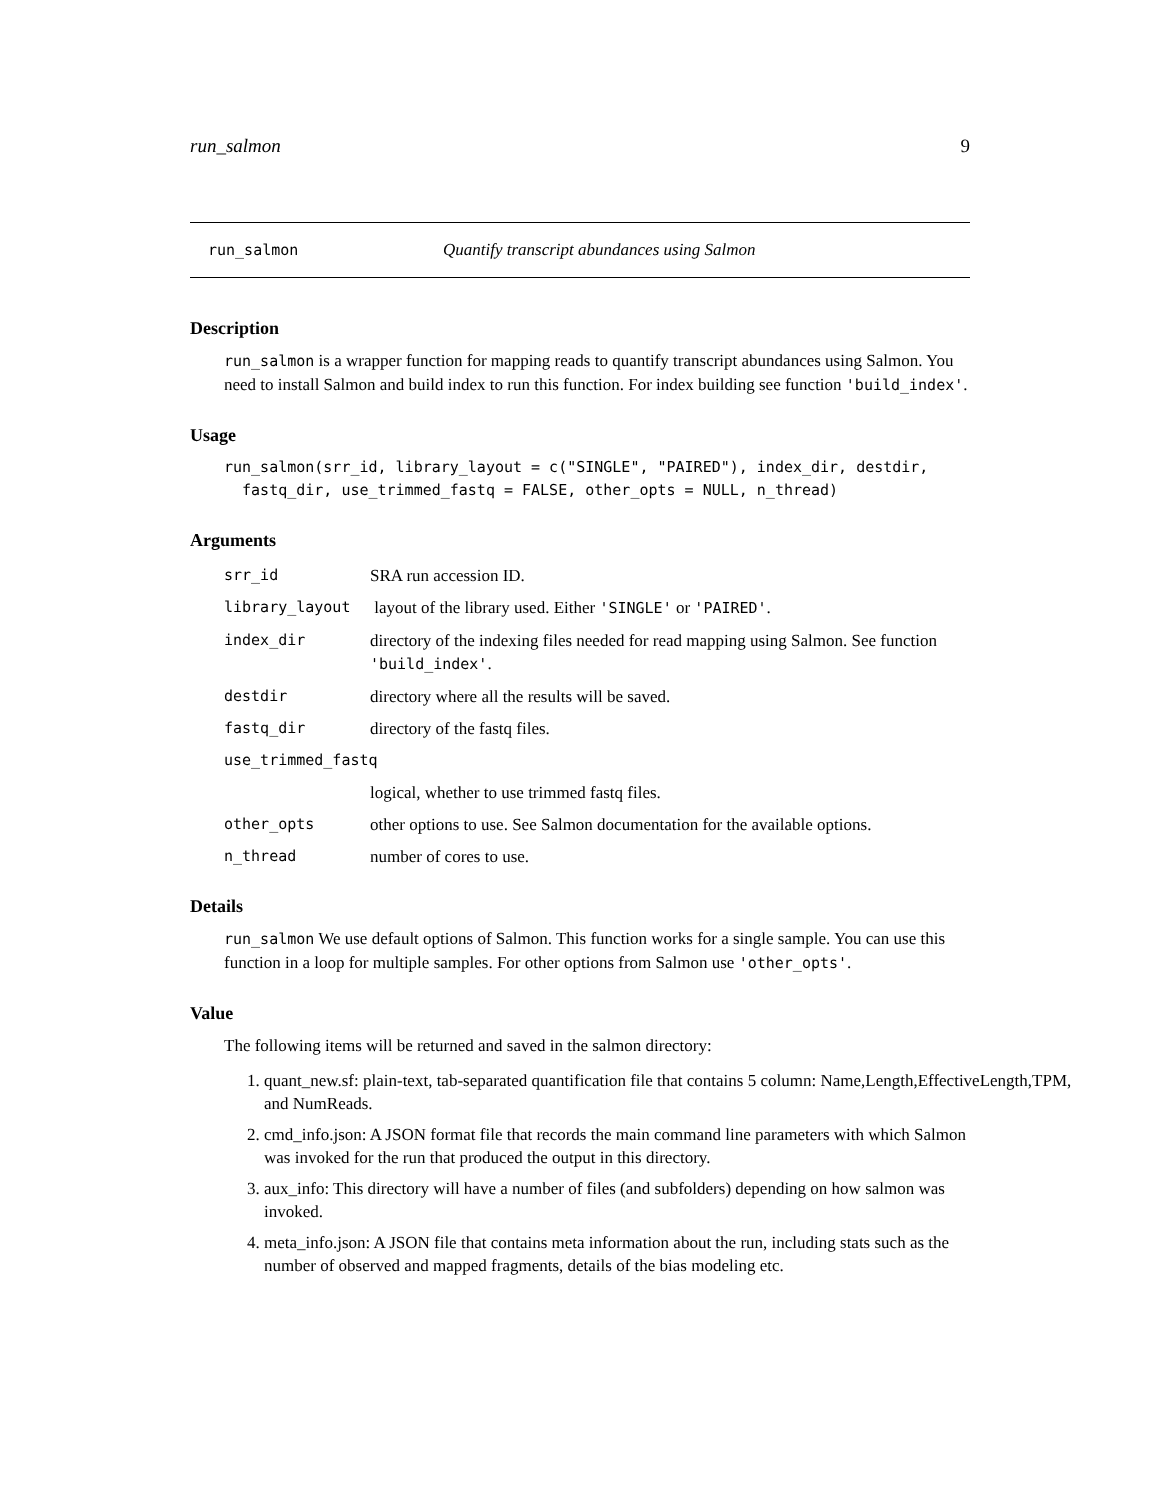run_salmon 9
run_salmon Quantify transcript abundances using Salmon
Description
run_salmon is a wrapper function for mapping reads to quantify transcript abundances using Salmon. You need to install Salmon and build index to run this function. For index building see function 'build_index'.
Usage
run_salmon(srr_id, library_layout = c("SINGLE", "PAIRED"), index_dir, destdir, fastq_dir, use_trimmed_fastq = FALSE, other_opts = NULL, n_thread)
Arguments
| srr_id | SRA run accession ID. |
| library_layout | layout of the library used. Either 'SINGLE' or 'PAIRED' . |
| index_dir | directory of the indexing files needed for read mapping using Salmon. See function 'build_index' . |
| destdir | directory where all the results will be saved. |
| fastq_dir | directory of the fastq files. |
| use_trimmed_fastq | |
| | logical, whether to use trimmed fastq files. |
| other_opts | other options to use. See Salmon documentation for the available options. |
| n_thread | number of cores to use. |
Details
run_salmon We use default options of Salmon. This function works for a single sample. You can use this function in a loop for multiple samples. For other options from Salmon use 'other_opts'.
Value
The following items will be returned and saved in the salmon directory:
1. quant_new.sf: plain-text, tab-separated quantification file that contains 5 column: Name,Length,EffectiveLength,TPM,
and NumReads.
2. cmd_info.json: A JSON format file that records the main command line parameters with which Salmon was invoked for the run that produced the output in this directory.
3. aux_info: This directory will have a number of files (and subfolders) depending on how salmon was invoked.
4. meta_info.json: A JSON file that contains meta information about the run, including stats such as the number of observed and mapped fragments, details of the bias modeling etc.